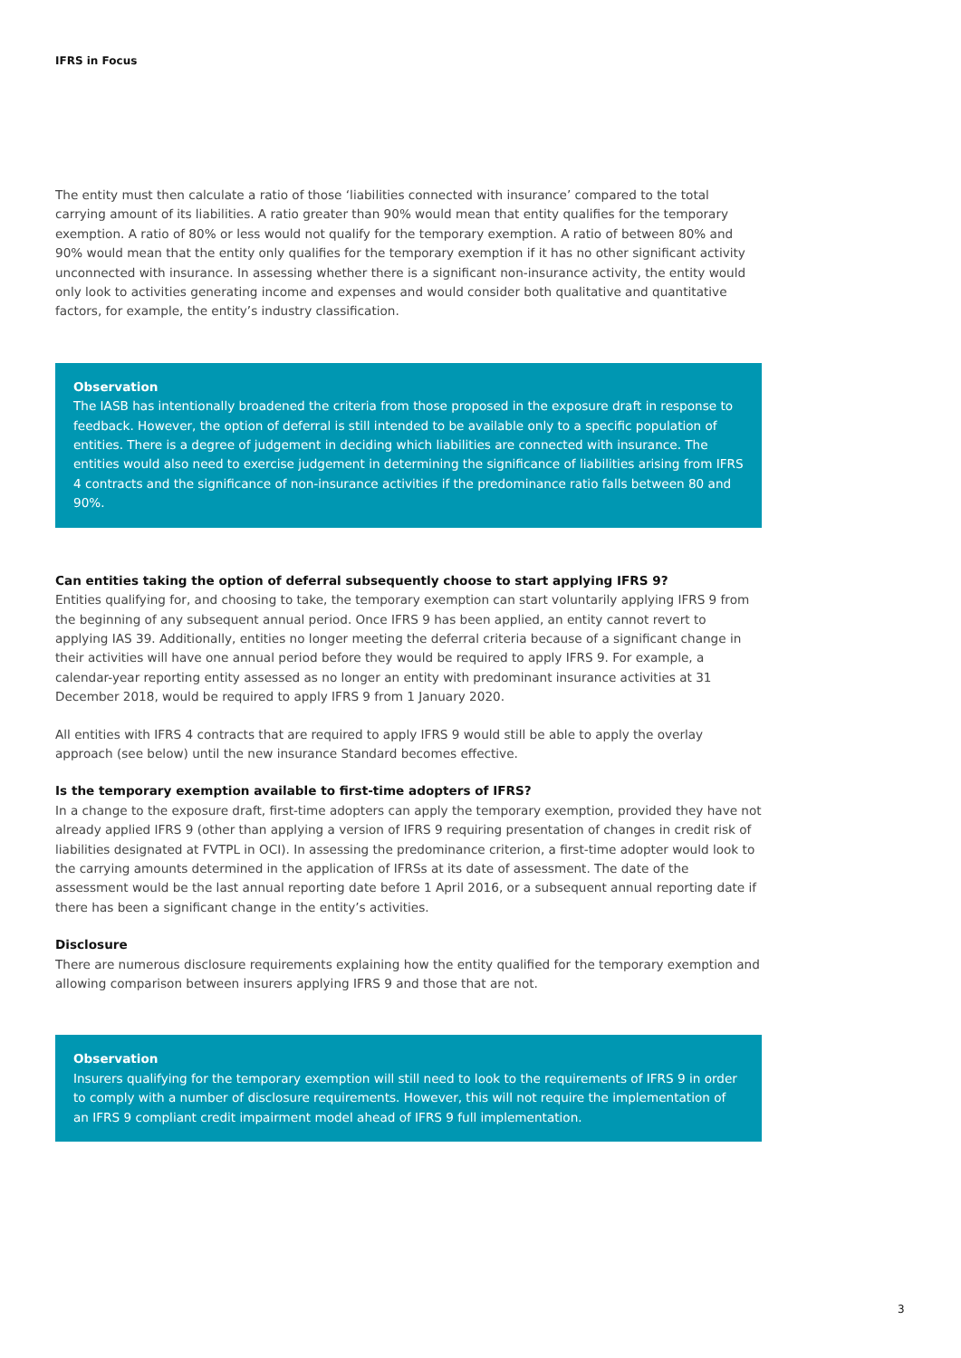IFRS in Focus
The entity must then calculate a ratio of those ‘liabilities connected with insurance’ compared to the total carrying amount of its liabilities. A ratio greater than 90% would mean that entity qualifies for the temporary exemption. A ratio of 80% or less would not qualify for the temporary exemption. A ratio of between 80% and 90% would mean that the entity only qualifies for the temporary exemption if it has no other significant activity unconnected with insurance. In assessing whether there is a significant non-insurance activity, the entity would only look to activities generating income and expenses and would consider both qualitative and quantitative factors, for example, the entity’s industry classification.
Observation
The IASB has intentionally broadened the criteria from those proposed in the exposure draft in response to feedback. However, the option of deferral is still intended to be available only to a specific population of entities. There is a degree of judgement in deciding which liabilities are connected with insurance. The entities would also need to exercise judgement in determining the significance of liabilities arising from IFRS 4 contracts and the significance of non-insurance activities if the predominance ratio falls between 80 and 90%.
Can entities taking the option of deferral subsequently choose to start applying IFRS 9?
Entities qualifying for, and choosing to take, the temporary exemption can start voluntarily applying IFRS 9 from the beginning of any subsequent annual period. Once IFRS 9 has been applied, an entity cannot revert to applying IAS 39. Additionally, entities no longer meeting the deferral criteria because of a significant change in their activities will have one annual period before they would be required to apply IFRS 9. For example, a calendar-year reporting entity assessed as no longer an entity with predominant insurance activities at 31 December 2018, would be required to apply IFRS 9 from 1 January 2020.
All entities with IFRS 4 contracts that are required to apply IFRS 9 would still be able to apply the overlay approach (see below) until the new insurance Standard becomes effective.
Is the temporary exemption available to first-time adopters of IFRS?
In a change to the exposure draft, first-time adopters can apply the temporary exemption, provided they have not already applied IFRS 9 (other than applying a version of IFRS 9 requiring presentation of changes in credit risk of liabilities designated at FVTPL in OCI). In assessing the predominance criterion, a first-time adopter would look to the carrying amounts determined in the application of IFRSs at its date of assessment. The date of the assessment would be the last annual reporting date before 1 April 2016, or a subsequent annual reporting date if there has been a significant change in the entity’s activities.
Disclosure
There are numerous disclosure requirements explaining how the entity qualified for the temporary exemption and allowing comparison between insurers applying IFRS 9 and those that are not.
Observation
Insurers qualifying for the temporary exemption will still need to look to the requirements of IFRS 9 in order to comply with a number of disclosure requirements. However, this will not require the implementation of an IFRS 9 compliant credit impairment model ahead of IFRS 9 full implementation.
3